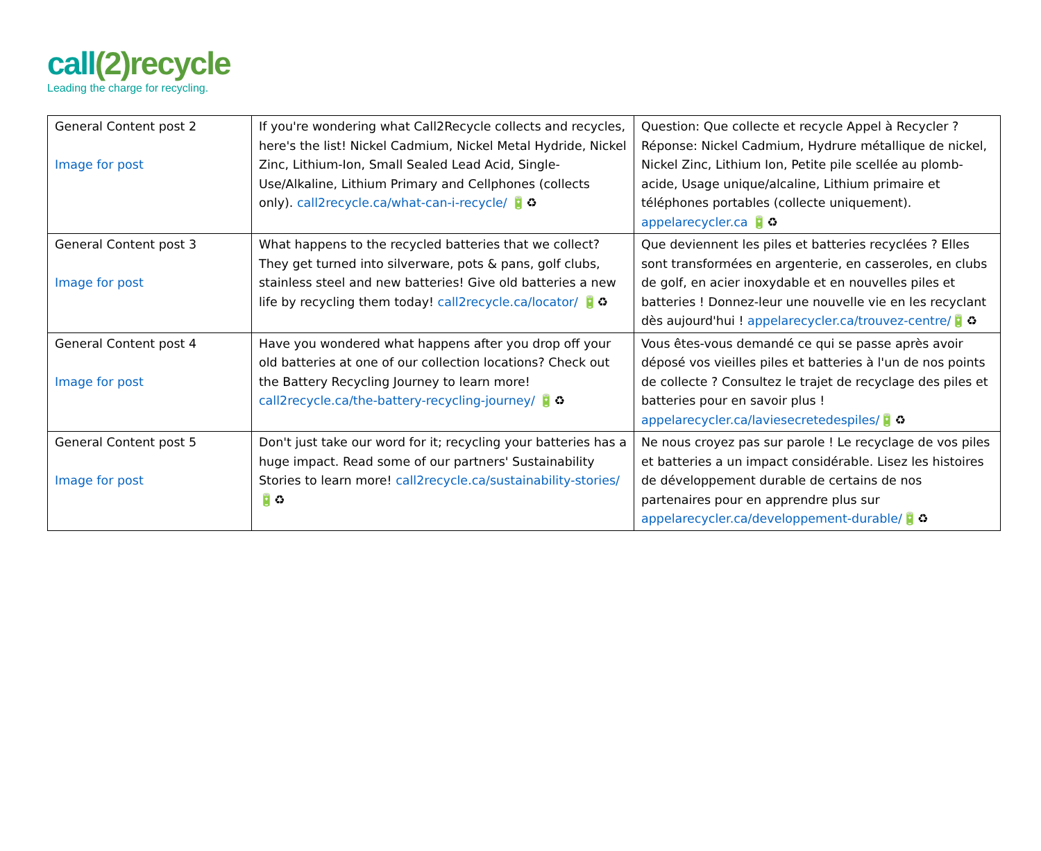call(2)recycle
Leading the charge for recycling.
| General Content post 2 Image for post | If you're wondering what Call2Recycle collects and recycles, here's the list! Nickel Cadmium, Nickel Metal Hydride, Nickel Zinc, Lithium-Ion, Small Sealed Lead Acid, Single-Use/Alkaline, Lithium Primary and Cellphones (collects only). call2recycle.ca/what-can-i-recycle/ 🔋♻ | Question: Que collecte et recycle Appel à Recycler ? Réponse: Nickel Cadmium, Hydrure métallique de nickel, Nickel Zinc, Lithium Ion, Petite pile scellée au plomb-acide, Usage unique/alcaline, Lithium primaire et téléphones portables (collecte uniquement). appelarecycler.ca 🔋♻ |
| General Content post 3 Image for post | What happens to the recycled batteries that we collect? They get turned into silverware, pots & pans, golf clubs, stainless steel and new batteries! Give old batteries a new life by recycling them today! call2recycle.ca/locator/ 🔋♻ | Que deviennent les piles et batteries recyclées ? Elles sont transformées en argenterie, en casseroles, en clubs de golf, en acier inoxydable et en nouvelles piles et batteries ! Donnez-leur une nouvelle vie en les recyclant dès aujourd'hui ! appelarecycler.ca/trouvez-centre/ 🔋♻ |
| General Content post 4 Image for post | Have you wondered what happens after you drop off your old batteries at one of our collection locations? Check out the Battery Recycling Journey to learn more! call2recycle.ca/the-battery-recycling-journey/ 🔋♻ | Vous êtes-vous demandé ce qui se passe après avoir déposé vos vieilles piles et batteries à l'un de nos points de collecte ? Consultez le trajet de recyclage des piles et batteries pour en savoir plus ! appelarecycler.ca/laviesecretedespiles/ 🔋♻ |
| General Content post 5 Image for post | Don't just take our word for it; recycling your batteries has a huge impact. Read some of our partners' Sustainability Stories to learn more! call2recycle.ca/sustainability-stories/ 🔋♻ | Ne nous croyez pas sur parole ! Le recyclage de vos piles et batteries a un impact considérable. Lisez les histoires de développement durable de certains de nos partenaires pour en apprendre plus sur appelarecycler.ca/developpement-durable/ 🔋♻ |